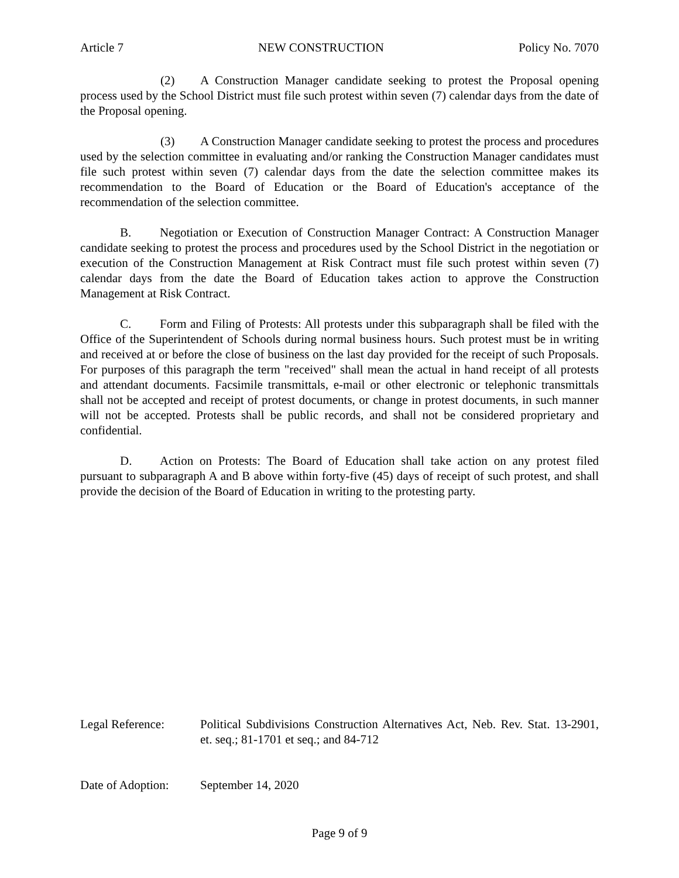Article 7 NEW CONSTRUCTION Policy No. 7070
(2) A Construction Manager candidate seeking to protest the Proposal opening process used by the School District must file such protest within seven (7) calendar days from the date of the Proposal opening.
(3) A Construction Manager candidate seeking to protest the process and procedures used by the selection committee in evaluating and/or ranking the Construction Manager candidates must file such protest within seven (7) calendar days from the date the selection committee makes its recommendation to the Board of Education or the Board of Education's acceptance of the recommendation of the selection committee.
B. Negotiation or Execution of Construction Manager Contract: A Construction Manager candidate seeking to protest the process and procedures used by the School District in the negotiation or execution of the Construction Management at Risk Contract must file such protest within seven (7) calendar days from the date the Board of Education takes action to approve the Construction Management at Risk Contract.
C. Form and Filing of Protests: All protests under this subparagraph shall be filed with the Office of the Superintendent of Schools during normal business hours. Such protest must be in writing and received at or before the close of business on the last day provided for the receipt of such Proposals. For purposes of this paragraph the term "received" shall mean the actual in hand receipt of all protests and attendant documents. Facsimile transmittals, e-mail or other electronic or telephonic transmittals shall not be accepted and receipt of protest documents, or change in protest documents, in such manner will not be accepted. Protests shall be public records, and shall not be considered proprietary and confidential.
D. Action on Protests: The Board of Education shall take action on any protest filed pursuant to subparagraph A and B above within forty-five (45) days of receipt of such protest, and shall provide the decision of the Board of Education in writing to the protesting party.
Legal Reference: Political Subdivisions Construction Alternatives Act, Neb. Rev. Stat. 13-2901, et. seq.; 81-1701 et seq.; and 84-712
Date of Adoption:
September 14, 2020
Page 9 of 9